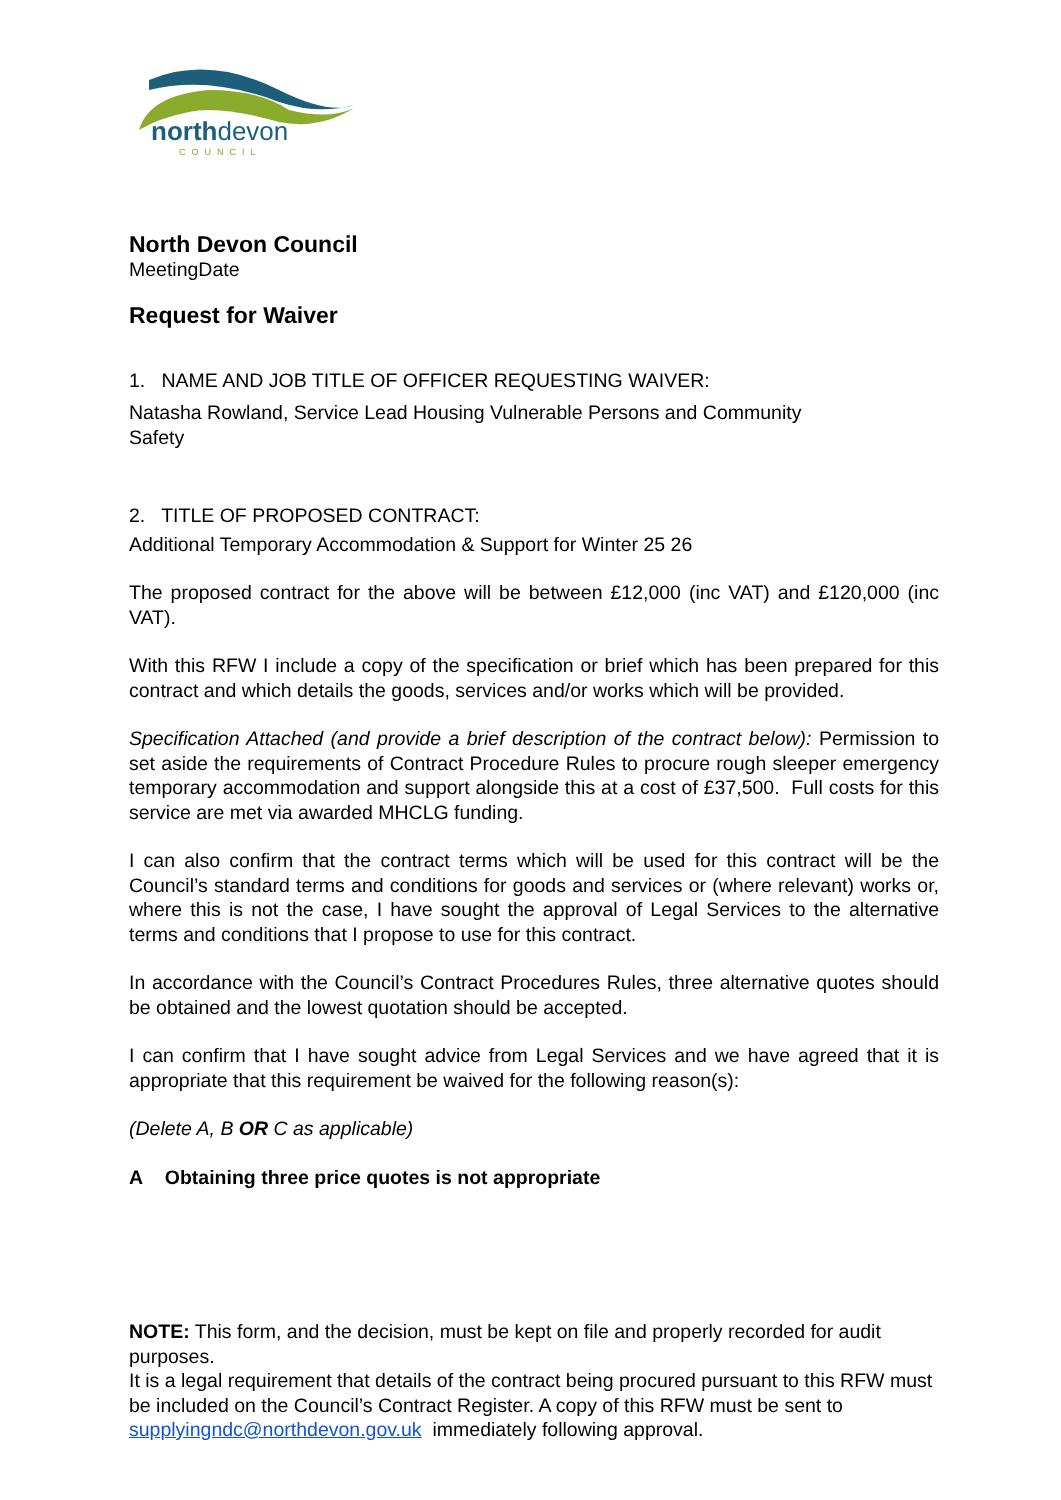northdevon
COUNCIL
North Devon Council
MeetingDate
Request for Waiver
1. NAME AND JOB TITLE OF OFFICER REQUESTING WAIVER:
Natasha Rowland, Service Lead Housing Vulnerable Persons and Community
Safety
2. TITLE OF PROPOSED CONTRACT:
Additional Temporary Accommodation & Support for Winter 25 26
The proposed contract for the above will be between £12,000 (inc VAT) and £120,000 (inc VAT).
With this RFW I include a copy of the specification or brief which has been prepared for this contract and which details the goods, services and/or works which will be provided.
Specification Attached (and provide a brief description of the contract below): Permission to set aside the requirements of Contract Procedure Rules to procure rough sleeper emergency temporary accommodation and support alongside this at a cost of £37,500. Full costs for this service are met via awarded MHCLG funding.
I can also confirm that the contract terms which will be used for this contract will be the Council’s standard terms and conditions for goods and services or (where relevant) works or, where this is not the case, I have sought the approval of Legal Services to the alternative terms and conditions that I propose to use for this contract.
In accordance with the Council’s Contract Procedures Rules, three alternative quotes should be obtained and the lowest quotation should be accepted.
I can confirm that I have sought advice from Legal Services and we have agreed that it is appropriate that this requirement be waived for the following reason(s):
(Delete A, B OR C as applicable)
A Obtaining three price quotes is not appropriate
NOTE: This form, and the decision, must be kept on file and properly recorded for audit purposes.
It is a legal requirement that details of the contract being procured pursuant to this RFW must be included on the Council’s Contract Register. A copy of this RFW must be sent to supplyingndc@northdevon.gov.uk immediately following approval.